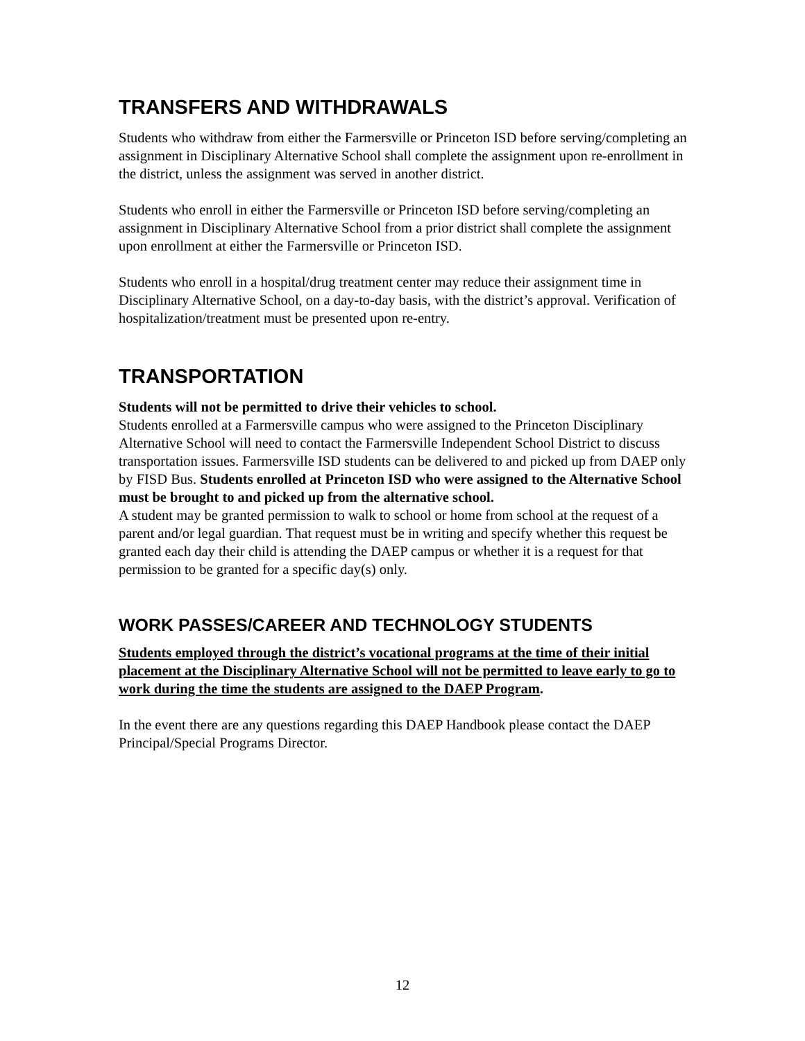TRANSFERS AND WITHDRAWALS
Students who withdraw from either the Farmersville or Princeton ISD before serving/completing an assignment in Disciplinary Alternative School shall complete the assignment upon re-enrollment in the district, unless the assignment was served in another district.
Students who enroll in either the Farmersville or Princeton ISD before serving/completing an assignment in Disciplinary Alternative School from a prior district shall complete the assignment upon enrollment at either the Farmersville or Princeton ISD.
Students who enroll in a hospital/drug treatment center may reduce their assignment time in Disciplinary Alternative School, on a day-to-day basis, with the district’s approval. Verification of hospitalization/treatment must be presented upon re-entry.
TRANSPORTATION
Students will not be permitted to drive their vehicles to school.
Students enrolled at a Farmersville campus who were assigned to the Princeton Disciplinary Alternative School will need to contact the Farmersville Independent School District to discuss transportation issues. Farmersville ISD students can be delivered to and picked up from DAEP only by FISD Bus. Students enrolled at Princeton ISD who were assigned to the Alternative School must be brought to and picked up from the alternative school.
A student may be granted permission to walk to school or home from school at the request of a parent and/or legal guardian. That request must be in writing and specify whether this request be granted each day their child is attending the DAEP campus or whether it is a request for that permission to be granted for a specific day(s) only.
WORK PASSES/CAREER AND TECHNOLOGY STUDENTS
Students employed through the district’s vocational programs at the time of their initial placement at the Disciplinary Alternative School will not be permitted to leave early to go to work during the time the students are assigned to the DAEP Program.
In the event there are any questions regarding this DAEP Handbook please contact the DAEP Principal/Special Programs Director.
12